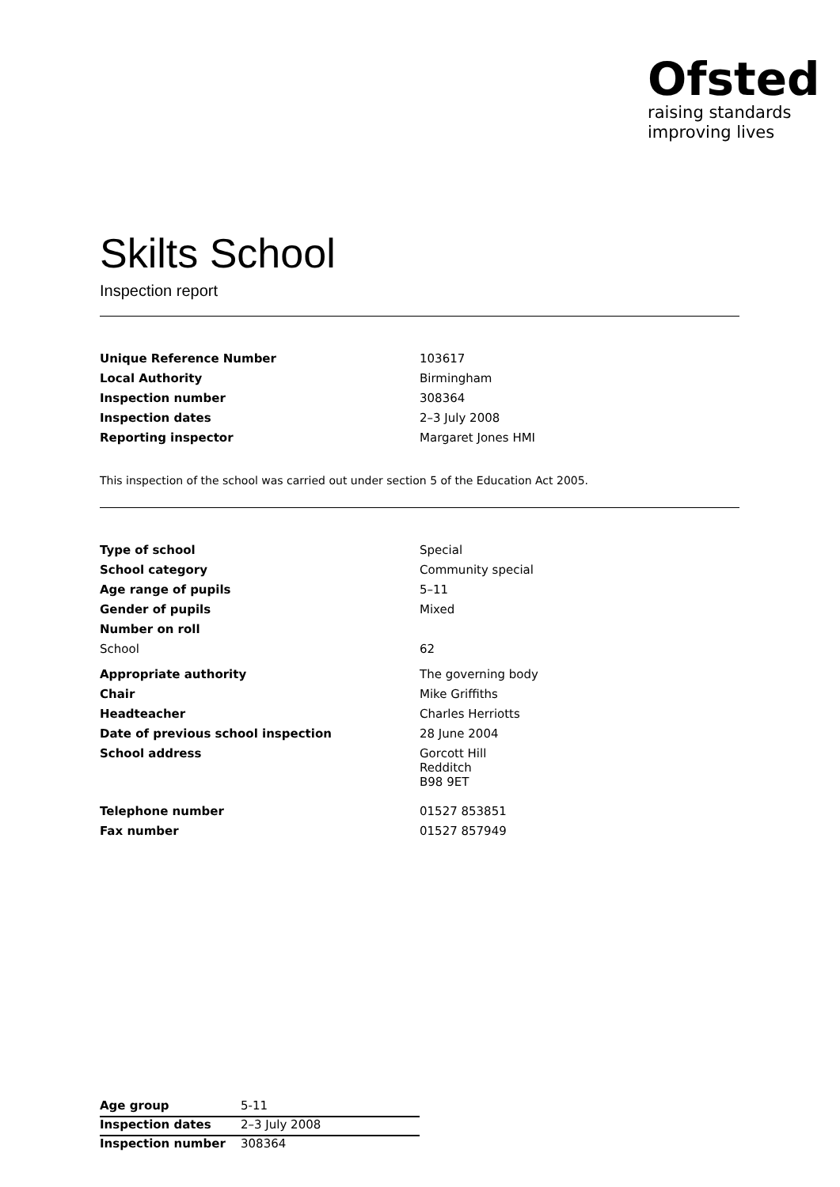Ofsted
raising standards
improving lives
Skilts School
Inspection report
| Unique Reference Number | 103617 |
| Local Authority | Birmingham |
| Inspection number | 308364 |
| Inspection dates | 2–3 July 2008 |
| Reporting inspector | Margaret Jones HMI |
This inspection of the school was carried out under section 5 of the Education Act 2005.
| Type of school | Special |
| School category | Community special |
| Age range of pupils | 5–11 |
| Gender of pupils | Mixed |
| Number on roll | |
| School | 62 |
| Appropriate authority | The governing body |
| Chair | Mike Griffiths |
| Headteacher | Charles Herriotts |
| Date of previous school inspection | 28 June 2004 |
| School address | Gorcott Hill Redditch B98 9ET |
| Telephone number | 01527 853851 |
| Fax number | 01527 857949 |
| Age group | 5-11 |
| Inspection dates | 2–3 July 2008 |
| Inspection number | 308364 |